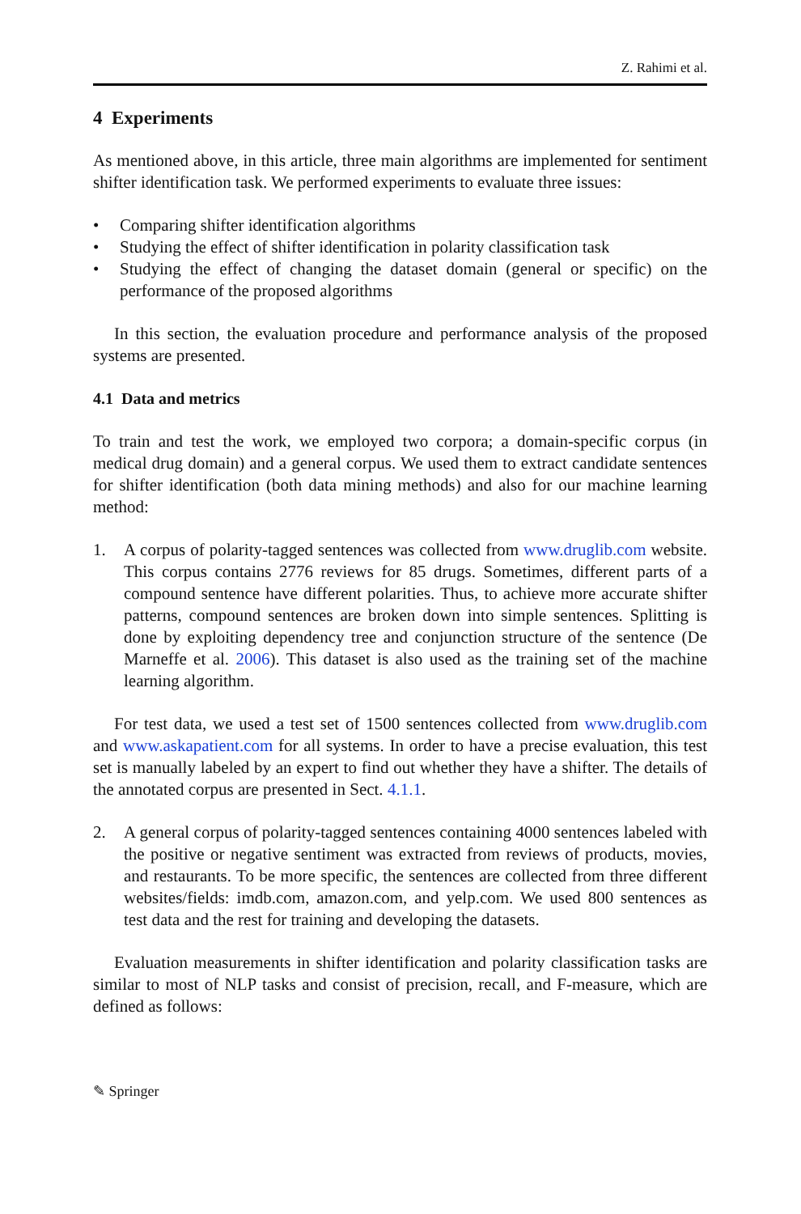Z. Rahimi et al.
4 Experiments
As mentioned above, in this article, three main algorithms are implemented for sentiment shifter identification task. We performed experiments to evaluate three issues:
• Comparing shifter identification algorithms
• Studying the effect of shifter identification in polarity classification task
• Studying the effect of changing the dataset domain (general or specific) on the performance of the proposed algorithms
In this section, the evaluation procedure and performance analysis of the proposed systems are presented.
4.1 Data and metrics
To train and test the work, we employed two corpora; a domain-specific corpus (in medical drug domain) and a general corpus. We used them to extract candidate sentences for shifter identification (both data mining methods) and also for our machine learning method:
1. A corpus of polarity-tagged sentences was collected from www.druglib.com website. This corpus contains 2776 reviews for 85 drugs. Sometimes, different parts of a compound sentence have different polarities. Thus, to achieve more accurate shifter patterns, compound sentences are broken down into simple sentences. Splitting is done by exploiting dependency tree and conjunction structure of the sentence (De Marneffe et al. 2006). This dataset is also used as the training set of the machine learning algorithm.
For test data, we used a test set of 1500 sentences collected from www.druglib.com and www.askapatient.com for all systems. In order to have a precise evaluation, this test set is manually labeled by an expert to find out whether they have a shifter. The details of the annotated corpus are presented in Sect. 4.1.1.
2. A general corpus of polarity-tagged sentences containing 4000 sentences labeled with the positive or negative sentiment was extracted from reviews of products, movies, and restaurants. To be more specific, the sentences are collected from three different websites/fields: imdb.com, amazon.com, and yelp.com. We used 800 sentences as test data and the rest for training and developing the datasets.
Evaluation measurements in shifter identification and polarity classification tasks are similar to most of NLP tasks and consist of precision, recall, and F-measure, which are defined as follows:
✎ Springer